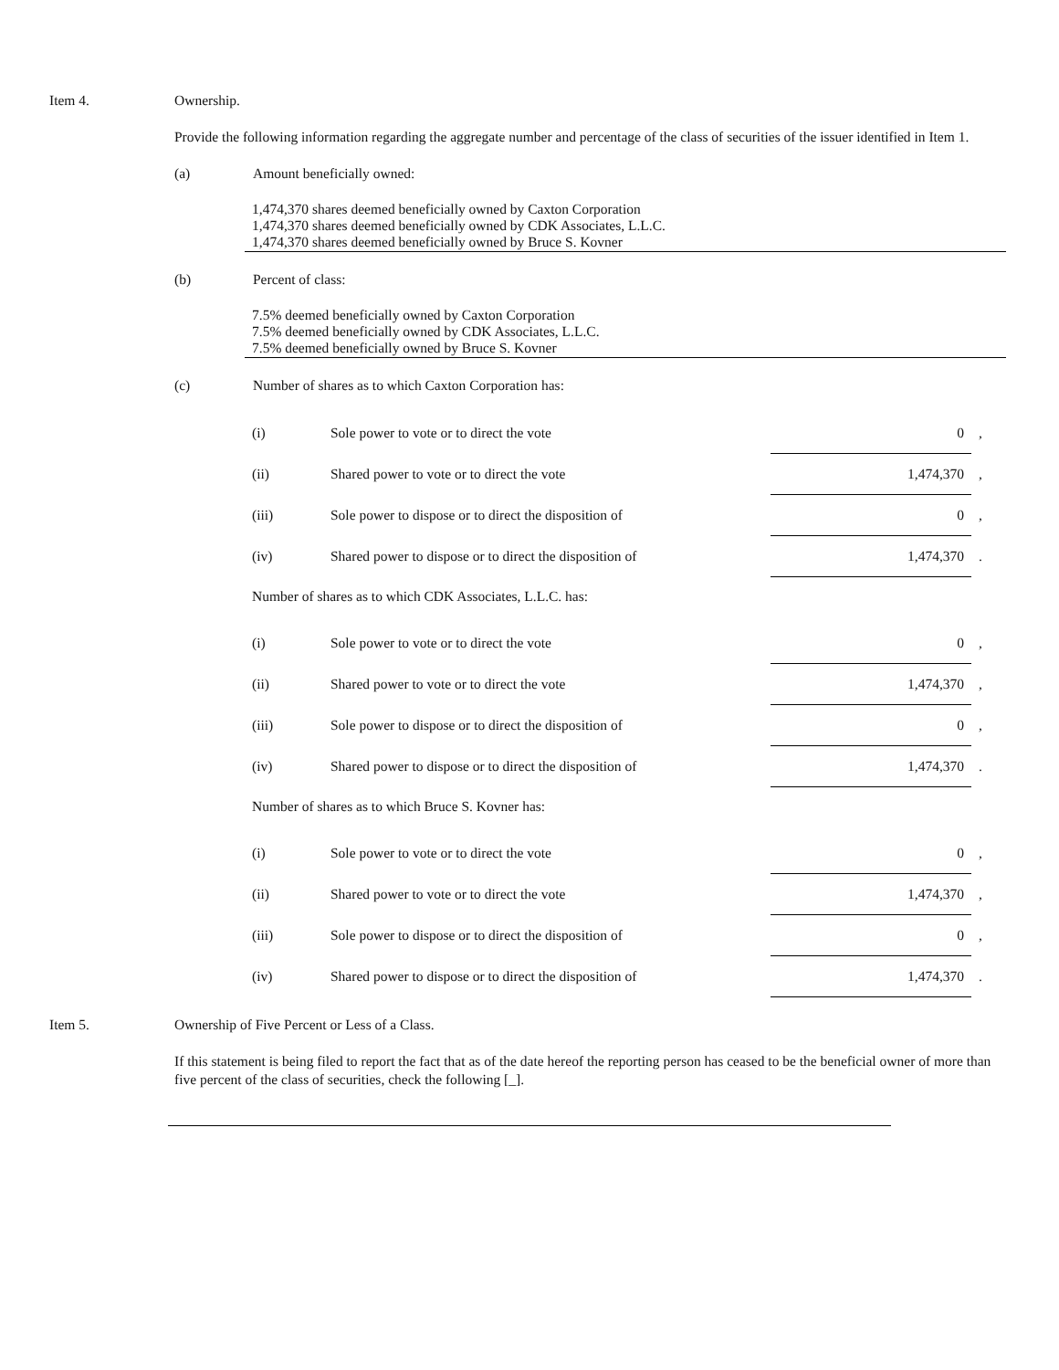Item 4. Ownership.
Provide the following information regarding the aggregate number and percentage of the class of securities of the issuer identified in Item 1.
(a) Amount beneficially owned:
1,474,370 shares deemed beneficially owned by Caxton Corporation
1,474,370 shares deemed beneficially owned by CDK Associates, L.L.C.
1,474,370 shares deemed beneficially owned by Bruce S. Kovner
(b) Percent of class:
7.5% deemed beneficially owned by Caxton Corporation
7.5% deemed beneficially owned by CDK Associates, L.L.C.
7.5% deemed beneficially owned by Bruce S. Kovner
(c) Number of shares as to which Caxton Corporation has:
| (i) | Sole power to vote or to direct the vote | 0 | , |
| (ii) | Shared power to vote or to direct the vote | 1,474,370 | , |
| (iii) | Sole power to dispose or to direct the disposition of | 0 | , |
| (iv) | Shared power to dispose or to direct the disposition of | 1,474,370 | . |
Number of shares as to which CDK Associates, L.L.C. has:
| (i) | Sole power to vote or to direct the vote | 0 | , |
| (ii) | Shared power to vote or to direct the vote | 1,474,370 | , |
| (iii) | Sole power to dispose or to direct the disposition of | 0 | , |
| (iv) | Shared power to dispose or to direct the disposition of | 1,474,370 | . |
Number of shares as to which Bruce S. Kovner has:
| (i) | Sole power to vote or to direct the vote | 0 | , |
| (ii) | Shared power to vote or to direct the vote | 1,474,370 | , |
| (iii) | Sole power to dispose or to direct the disposition of | 0 | , |
| (iv) | Shared power to dispose or to direct the disposition of | 1,474,370 | . |
Item 5. Ownership of Five Percent or Less of a Class.
If this statement is being filed to report the fact that as of the date hereof the reporting person has ceased to be the beneficial owner of more than five percent of the class of securities, check the following [_].